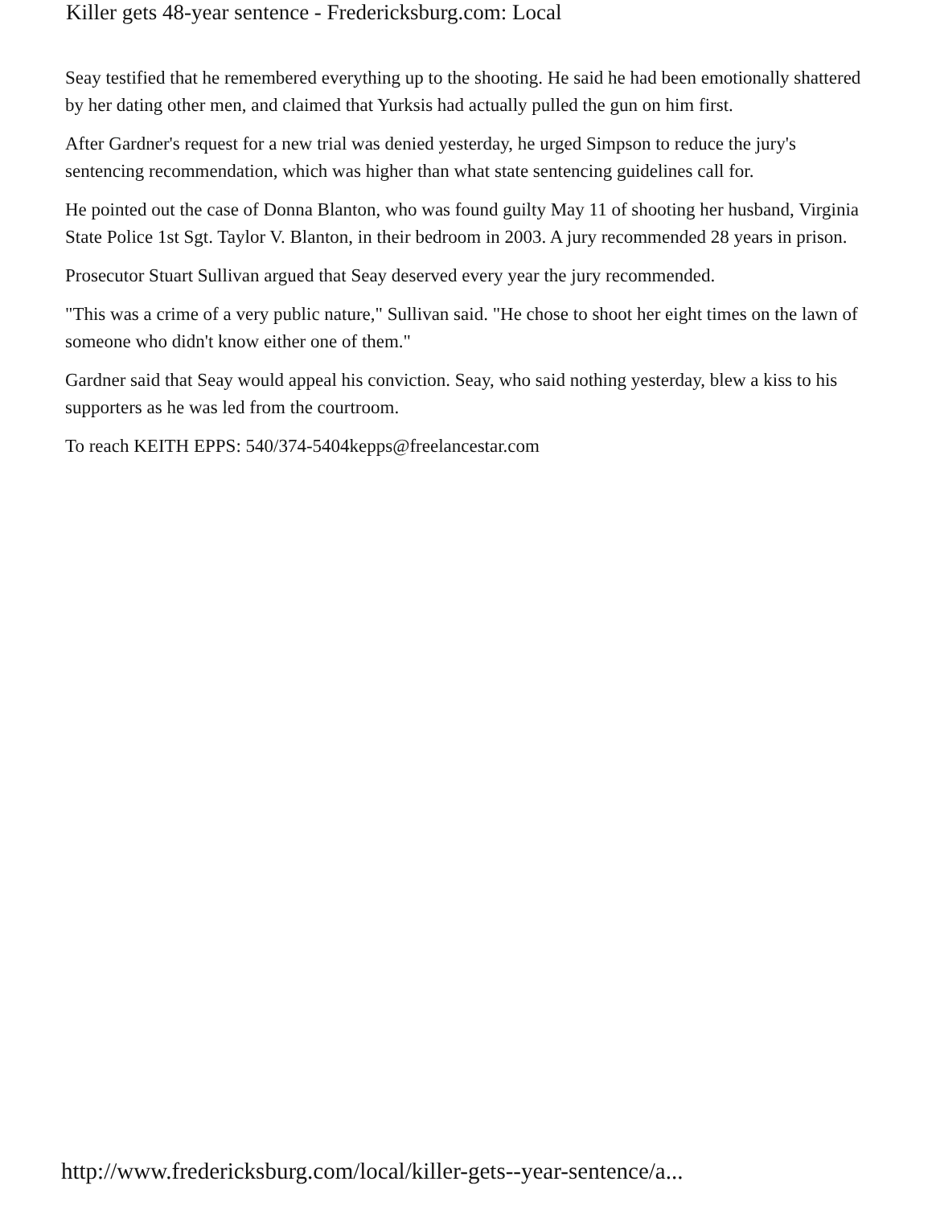Killer gets 48-year sentence - Fredericksburg.com: Local
Seay testified that he remembered everything up to the shooting. He said he had been emotionally shattered by her dating other men, and claimed that Yurksis had actually pulled the gun on him first.
After Gardner's request for a new trial was denied yesterday, he urged Simpson to reduce the jury's sentencing recommendation, which was higher than what state sentencing guidelines call for.
He pointed out the case of Donna Blanton, who was found guilty May 11 of shooting her husband, Virginia State Police 1st Sgt. Taylor V. Blanton, in their bedroom in 2003. A jury recommended 28 years in prison.
Prosecutor Stuart Sullivan argued that Seay deserved every year the jury recommended.
"This was a crime of a very public nature," Sullivan said. "He chose to shoot her eight times on the lawn of someone who didn't know either one of them."
Gardner said that Seay would appeal his conviction. Seay, who said nothing yesterday, blew a kiss to his supporters as he was led from the courtroom.
To reach KEITH EPPS: 540/374-5404kepps@freelancestar.com
http://www.fredericksburg.com/local/killer-gets--year-sentence/a...